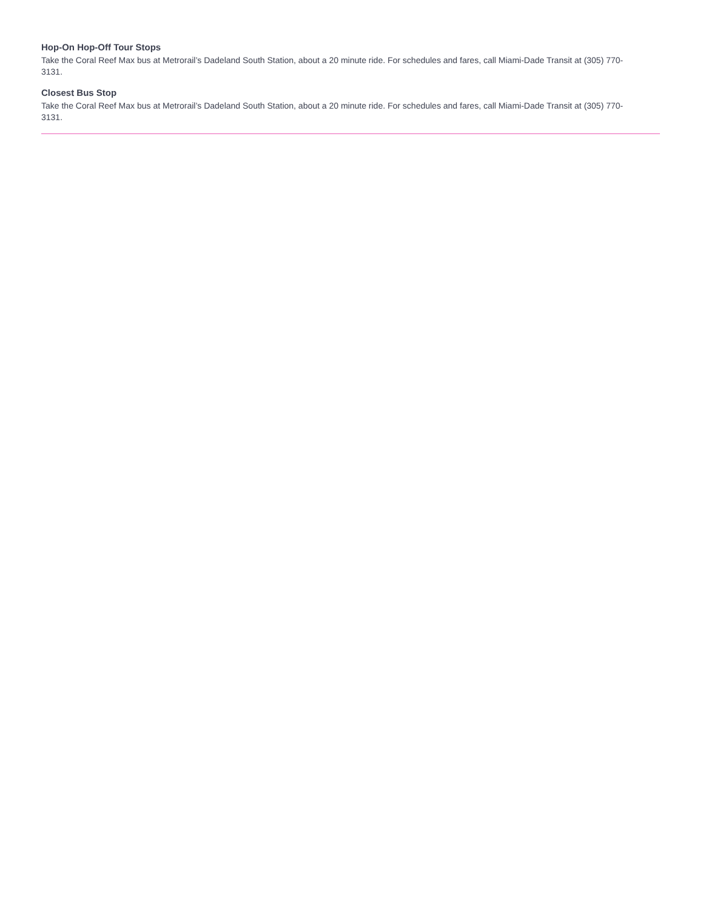Hop-On Hop-Off Tour Stops
Take the Coral Reef Max bus at Metrorail’s Dadeland South Station, about a 20 minute ride. For schedules and fares, call Miami-Dade Transit at (305) 770-3131.
Closest Bus Stop
Take the Coral Reef Max bus at Metrorail’s Dadeland South Station, about a 20 minute ride. For schedules and fares, call Miami-Dade Transit at (305) 770-3131.